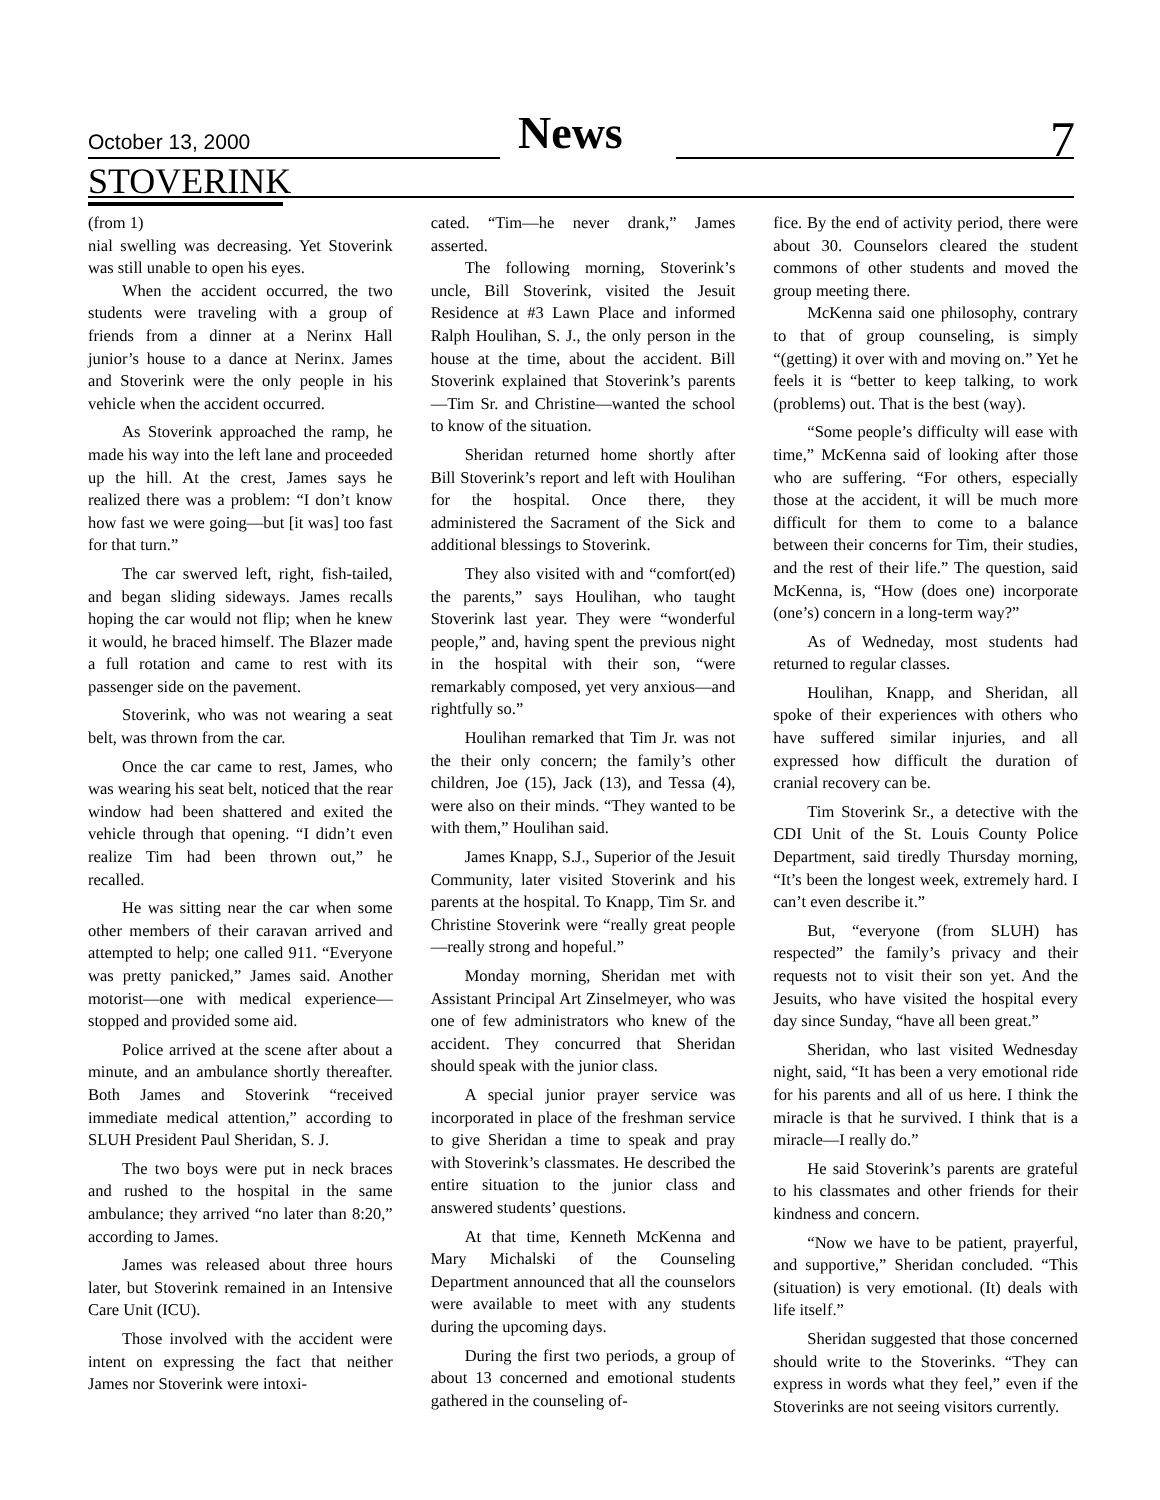October 13, 2000 News 7
STOVERINK
(from 1)
nial swelling was decreasing. Yet Stoverink was still unable to open his eyes.
When the accident occurred, the two students were traveling with a group of friends from a dinner at a Nerinx Hall junior’s house to a dance at Nerinx. James and Stoverink were the only people in his vehicle when the accident occurred.
As Stoverink approached the ramp, he made his way into the left lane and proceeded up the hill. At the crest, James says he realized there was a problem: “I don’t know how fast we were going—but [it was] too fast for that turn.”
The car swerved left, right, fish-tailed, and began sliding sideways. James recalls hoping the car would not flip; when he knew it would, he braced himself. The Blazer made a full rotation and came to rest with its passenger side on the pavement.
Stoverink, who was not wearing a seat belt, was thrown from the car.
Once the car came to rest, James, who was wearing his seat belt, noticed that the rear window had been shattered and exited the vehicle through that opening. “I didn’t even realize Tim had been thrown out,” he recalled.
He was sitting near the car when some other members of their caravan arrived and attempted to help; one called 911. “Everyone was pretty panicked,” James said. Another motorist—one with medical experience—stopped and provided some aid.
Police arrived at the scene after about a minute, and an ambulance shortly thereafter. Both James and Stoverink “received immediate medical attention,” according to SLUH President Paul Sheridan, S. J.
The two boys were put in neck braces and rushed to the hospital in the same ambulance; they arrived “no later than 8:20,” according to James.
James was released about three hours later, but Stoverink remained in an Intensive Care Unit (ICU).
Those involved with the accident were intent on expressing the fact that neither James nor Stoverink were intoxi-
cated. “Tim—he never drank,” James asserted.
The following morning, Stoverink’s uncle, Bill Stoverink, visited the Jesuit Residence at #3 Lawn Place and informed Ralph Houlihan, S. J., the only person in the house at the time, about the accident. Bill Stoverink explained that Stoverink’s parents—Tim Sr. and Christine—wanted the school to know of the situation.
Sheridan returned home shortly after Bill Stoverink’s report and left with Houlihan for the hospital. Once there, they administered the Sacrament of the Sick and additional blessings to Stoverink.
They also visited with and “comfort(ed) the parents,” says Houlihan, who taught Stoverink last year. They were “wonderful people,” and, having spent the previous night in the hospital with their son, “were remarkably composed, yet very anxious—and rightfully so.”
Houlihan remarked that Tim Jr. was not the their only concern; the family’s other children, Joe (15), Jack (13), and Tessa (4), were also on their minds. “They wanted to be with them,” Houlihan said.
James Knapp, S.J., Superior of the Jesuit Community, later visited Stoverink and his parents at the hospital. To Knapp, Tim Sr. and Christine Stoverink were “really great people—really strong and hopeful.”
Monday morning, Sheridan met with Assistant Principal Art Zinselmeyer, who was one of few administrators who knew of the accident. They concurred that Sheridan should speak with the junior class.
A special junior prayer service was incorporated in place of the freshman service to give Sheridan a time to speak and pray with Stoverink’s classmates. He described the entire situation to the junior class and answered students’ questions.
At that time, Kenneth McKenna and Mary Michalski of the Counseling Department announced that all the counselors were available to meet with any students during the upcoming days.
During the first two periods, a group of about 13 concerned and emotional students gathered in the counseling of-
fice. By the end of activity period, there were about 30. Counselors cleared the student commons of other students and moved the group meeting there.
McKenna said one philosophy, contrary to that of group counseling, is simply “(getting) it over with and moving on.” Yet he feels it is “better to keep talking, to work (problems) out. That is the best (way).
“Some people’s difficulty will ease with time,” McKenna said of looking after those who are suffering. “For others, especially those at the accident, it will be much more difficult for them to come to a balance between their concerns for Tim, their studies, and the rest of their life.” The question, said McKenna, is, “How (does one) incorporate (one’s) concern in a long-term way?”
As of Wedneday, most students had returned to regular classes.
Houlihan, Knapp, and Sheridan, all spoke of their experiences with others who have suffered similar injuries, and all expressed how difficult the duration of cranial recovery can be.
Tim Stoverink Sr., a detective with the CDI Unit of the St. Louis County Police Department, said tiredly Thursday morning, “It’s been the longest week, extremely hard. I can’t even describe it.”
But, “everyone (from SLUH) has respected” the family’s privacy and their requests not to visit their son yet. And the Jesuits, who have visited the hospital every day since Sunday, “have all been great.”
Sheridan, who last visited Wednesday night, said, “It has been a very emotional ride for his parents and all of us here. I think the miracle is that he survived. I think that is a miracle—I really do.”
He said Stoverink’s parents are grateful to his classmates and other friends for their kindness and concern.
“Now we have to be patient, prayerful, and supportive,” Sheridan concluded. “This (situation) is very emotional. (It) deals with life itself.”
Sheridan suggested that those concerned should write to the Stoverinks. “They can express in words what they feel,” even if the Stoverinks are not seeing visitors currently.